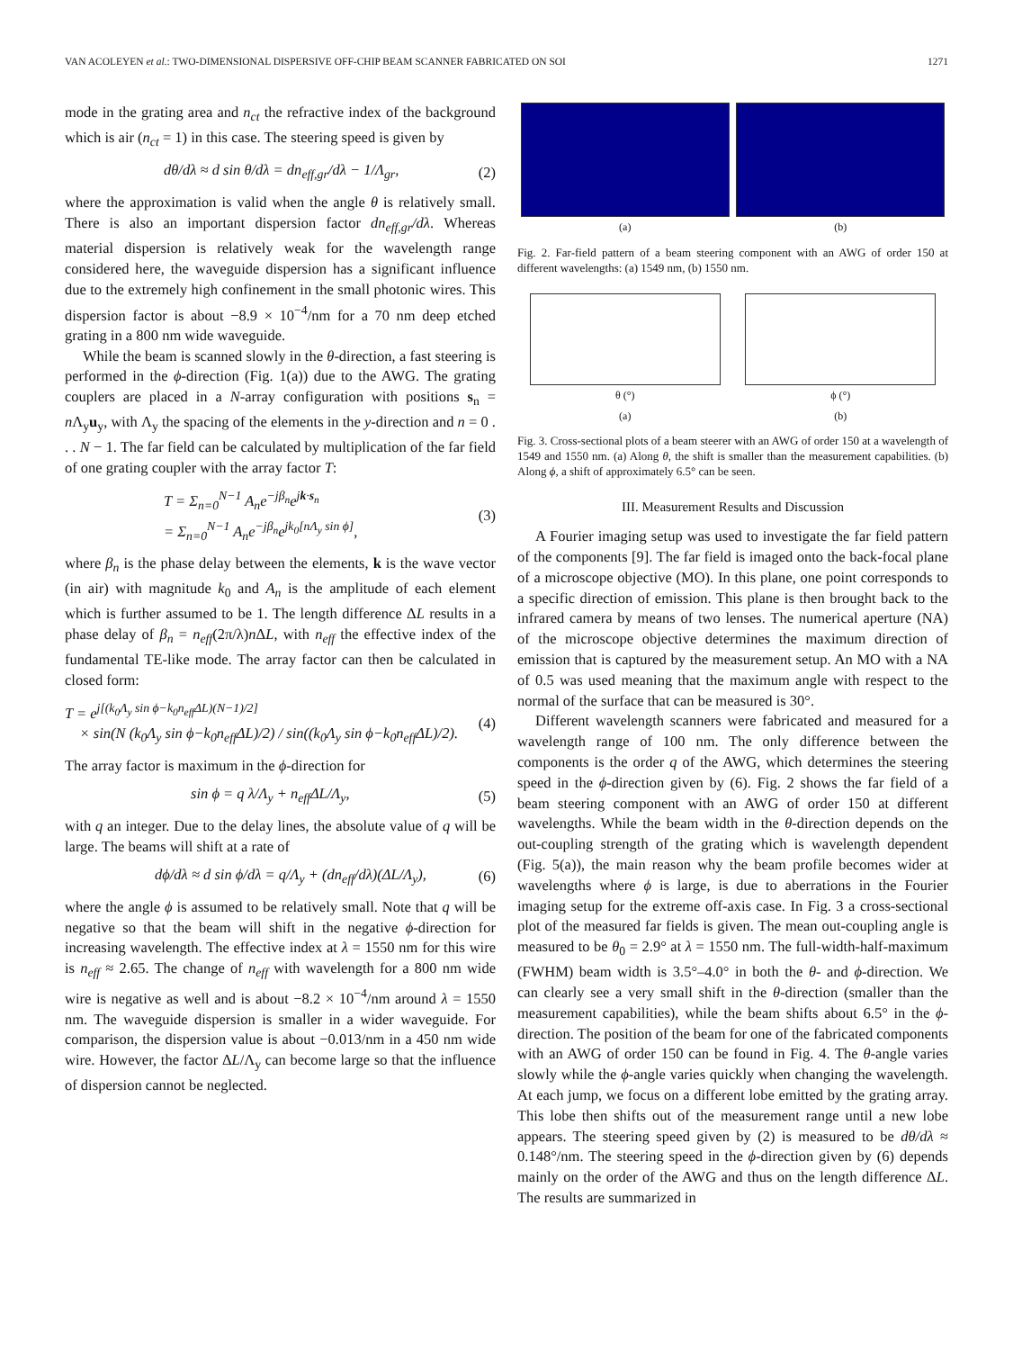VAN ACOLEYEN et al.: TWO-DIMENSIONAL DISPERSIVE OFF-CHIP BEAM SCANNER FABRICATED ON SOI 1271
mode in the grating area and n<sub>ct</sub> the refractive index of the background which is air (n<sub>ct</sub> = 1) in this case. The steering speed is given by
dθ/dλ ≈ d sin θ/dλ = dn<sub>eff,gr</sub>/dλ − 1/Λ<sub>gr</sub>, (2)
where the approximation is valid when the angle θ is relatively small. There is also an important dispersion factor dn<sub>eff,gr</sub>/dλ. Whereas material dispersion is relatively weak for the wavelength range considered here, the waveguide dispersion has a significant influence due to the extremely high confinement in the small photonic wires. This dispersion factor is about −8.9 × 10<sup>−4</sup>/nm for a 70 nm deep etched grating in a 800 nm wide waveguide.
While the beam is scanned slowly in the θ-direction, a fast steering is performed in the ϕ-direction (Fig. 1(a)) due to the AWG. The grating couplers are placed in a N-array configuration with positions s<sub>n</sub> = n Λ<sub>y</sub>u<sub>y</sub>, with Λ<sub>y</sub> the spacing of the elements in the y-direction and n = 0 . . . N − 1. The far field can be calculated by multiplication of the far field of one grating coupler with the array factor T:
T = Σ<sub>n=0</sub><sup>N−1</sup> A<sub>n</sub>e<sup>−jβ<sub>n</sub></sup>e<sup>jk·s<sub>n</sub></sup>
= Σ<sub>n=0</sub><sup>N−1</sup> A<sub>n</sub>e<sup>−jβ<sub>n</sub></sup>e<sup>jk<sub>0</sub>[nΛ<sub>y</sub> sin ϕ]</sup>, (3)
where β<sub>n</sub> is the phase delay between the elements, k is the wave vector (in air) with magnitude k<sub>0</sub> and A<sub>n</sub> is the amplitude of each element which is further assumed to be 1. The length difference ΔL results in a phase delay of β<sub>n</sub> = n<sub>eff</sub>(2π/λ)n ΔL, with n<sub>eff</sub> the effective index of the fundamental TE-like mode. The array factor can then be calculated in closed form:
T = e<sup>j[(k<sub>0</sub>Λ<sub>y</sub> sin ϕ−k<sub>0</sub>n<sub>eff</sub>ΔL)(N−1)/2]</sup>
× sin(N (k<sub>0</sub>Λ<sub>y</sub> sin ϕ−k<sub>0</sub>n<sub>eff</sub>ΔL)/2) / sin((k<sub>0</sub>Λ<sub>y</sub> sin ϕ−k<sub>0</sub>n<sub>eff</sub>ΔL)/2). (4)
The array factor is maximum in the ϕ-direction for
sin ϕ = q λ/Λ<sub>y</sub> + n<sub>eff</sub>ΔL/Λ<sub>y</sub>, (5)
with q an integer. Due to the delay lines, the absolute value of q will be large. The beams will shift at a rate of
dϕ/dλ ≈ d sin ϕ/dλ = q/Λ<sub>y</sub> + (dn<sub>eff</sub>/dλ)(ΔL/Λ<sub>y</sub>), (6)
where the angle ϕ is assumed to be relatively small. Note that q will be negative so that the beam will shift in the negative ϕ-direction for increasing wavelength. The effective index at λ = 1550 nm for this wire is n<sub>eff</sub> ≈ 2.65. The change of n<sub>eff</sub> with wavelength for a 800 nm wide wire is negative as well and is about −8.2 × 10<sup>−4</sup>/nm around λ = 1550 nm. The waveguide dispersion is smaller in a wider waveguide. For comparison, the dispersion value is about −0.013/nm in a 450 nm wide wire. However, the factor ΔL/Λ<sub>y</sub> can become large so that the influence of dispersion cannot be neglected.
(a) (b)
Fig. 2. Far-field pattern of a beam steering component with an AWG of order 150 at different wavelengths: (a) 1549 nm, (b) 1550 nm.
θ (°)
(a)
ϕ (°)
(b)
Fig. 3. Cross-sectional plots of a beam steerer with an AWG of order 150 at a wavelength of 1549 and 1550 nm. (a) Along θ, the shift is smaller than the measurement capabilities. (b) Along ϕ, a shift of approximately 6.5° can be seen.
III. Measurement Results and Discussion
A Fourier imaging setup was used to investigate the far field pattern of the components [9]. The far field is imaged onto the back-focal plane of a microscope objective (MO). In this plane, one point corresponds to a specific direction of emission. This plane is then brought back to the infrared camera by means of two lenses. The numerical aperture (NA) of the microscope objective determines the maximum direction of emission that is captured by the measurement setup. An MO with a NA of 0.5 was used meaning that the maximum angle with respect to the normal of the surface that can be measured is 30°.
Different wavelength scanners were fabricated and measured for a wavelength range of 100 nm. The only difference between the components is the order q of the AWG, which determines the steering speed in the ϕ-direction given by (6). Fig. 2 shows the far field of a beam steering component with an AWG of order 150 at different wavelengths. While the beam width in the θ-direction depends on the out-coupling strength of the grating which is wavelength dependent (Fig. 5(a)), the main reason why the beam profile becomes wider at wavelengths where ϕ is large, is due to aberrations in the Fourier imaging setup for the extreme off-axis case. In Fig. 3 a cross-sectional plot of the measured far fields is given. The mean out-coupling angle is measured to be θ<sub>0</sub> = 2.9° at λ = 1550 nm. The full-width-half-maximum (FWHM) beam width is 3.5°–4.0° in both the θ- and ϕ-direction. We can clearly see a very small shift in the θ-direction (smaller than the measurement capabilities), while the beam shifts about 6.5° in the ϕ-direction. The position of the beam for one of the fabricated components with an AWG of order 150 can be found in Fig. 4. The θ-angle varies slowly while the ϕ-angle varies quickly when changing the wavelength. At each jump, we focus on a different lobe emitted by the grating array. This lobe then shifts out of the measurement range until a new lobe appears. The steering speed given by (2) is measured to be dθ/dλ ≈ 0.148°/nm. The steering speed in the ϕ-direction given by (6) depends mainly on the order of the AWG and thus on the length difference ΔL. The results are summarized in